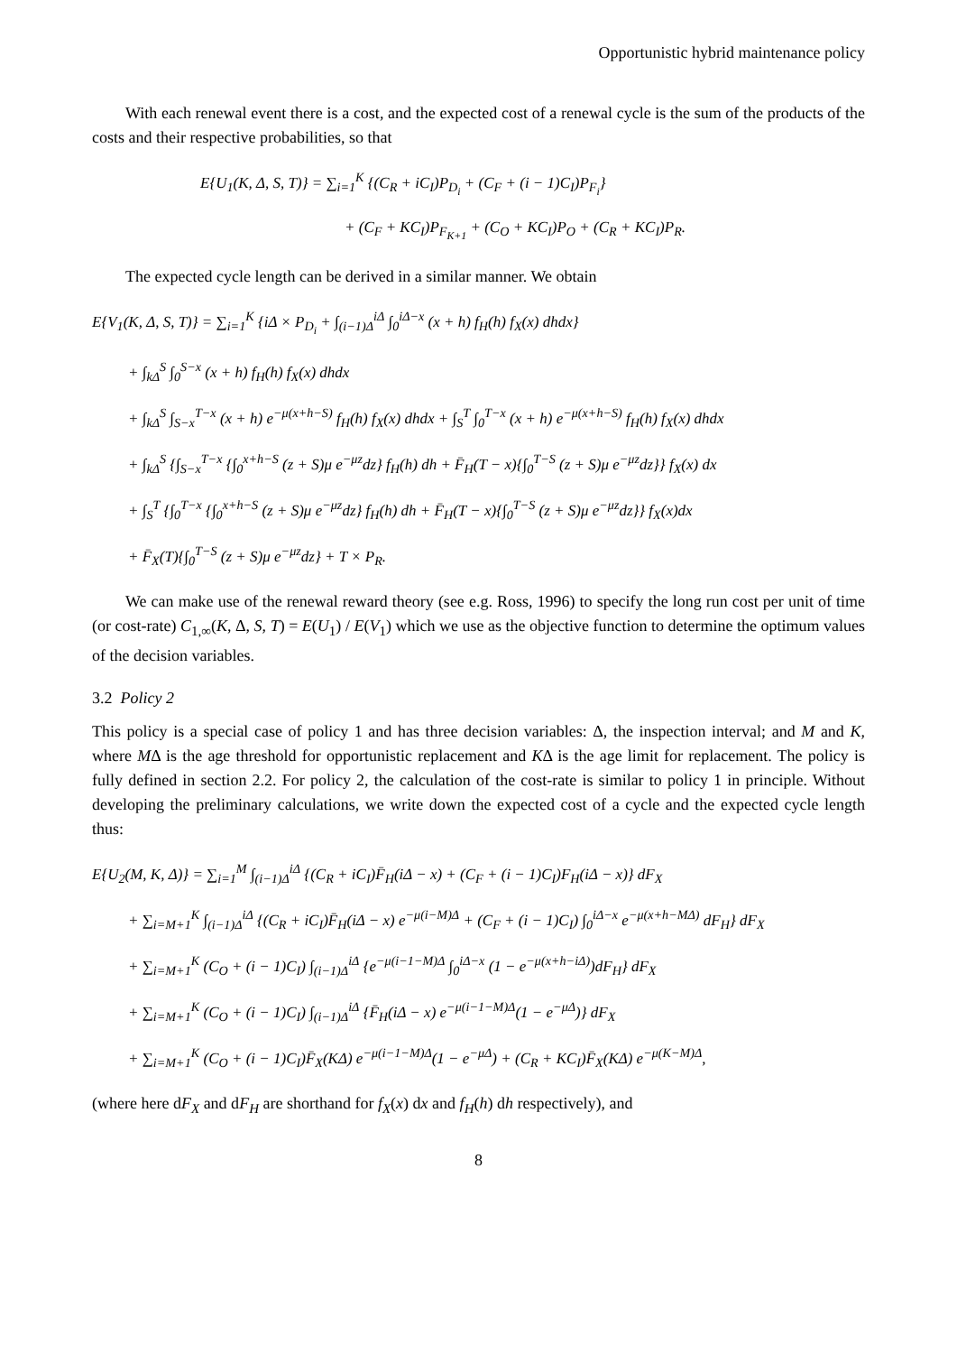Opportunistic hybrid maintenance policy
With each renewal event there is a cost, and the expected cost of a renewal cycle is the sum of the products of the costs and their respective probabilities, so that
E{U<sub>1</sub>(K, Δ, S, T)} = ∑<sub>i=1</sub><sup>K</sup> {(C<sub>R</sub> + iC<sub>I</sub>)P<sub>D<sub>i</sub></sub> + (C<sub>F</sub> + (i − 1)C<sub>I</sub>)P<sub>F<sub>i</sub></sub>}
+ (C<sub>F</sub> + KC<sub>I</sub>)P<sub>F<sub>K+1</sub></sub> + (C<sub>O</sub> + KC<sub>I</sub>)P<sub>O</sub> + (C<sub>R</sub> + KC<sub>I</sub>)P<sub>R</sub>.
The expected cycle length can be derived in a similar manner. We obtain
E{V<sub>1</sub>(K, Δ, S, T)} = ∑<sub>i=1</sub><sup>K</sup> {iΔ × P<sub>D<sub>i</sub></sub> + ∫<sub>(i−1)Δ</sub><sup>iΔ</sup> ∫<sub>0</sub><sup>iΔ−x</sup> (x + h) f<sub>H</sub>(h) f<sub>X</sub>(x) dhdx}
+ ∫<sub>kΔ</sub><sup>S</sup> ∫<sub>0</sub><sup>S−x</sup> (x + h) f<sub>H</sub>(h) f<sub>X</sub>(x) dhdx
+ ∫<sub>kΔ</sub><sup>S</sup> ∫<sub>S−x</sub><sup>T−x</sup> (x + h) e<sup>−μ(x+h−S)</sup> f<sub>H</sub>(h) f<sub>X</sub>(x) dhdx + ∫<sub>S</sub><sup>T</sup> ∫<sub>0</sub><sup>T−x</sup> (x + h) e<sup>−μ(x+h−S)</sup> f<sub>H</sub>(h) f<sub>X</sub>(x) dhdx
+ ∫<sub>kΔ</sub><sup>S</sup> {∫<sub>S−x</sub><sup>T−x</sup> {∫<sub>0</sub><sup>x+h−S</sup> (z + S)μ e<sup>−μz</sup>dz} f<sub>H</sub>(h) dh + F̄<sub>H</sub>(T − x){∫<sub>0</sub><sup>T−S</sup> (z + S)μ e<sup>−μz</sup>dz}} f<sub>X</sub>(x) dx
+ ∫<sub>S</sub><sup>T</sup> {∫<sub>0</sub><sup>T−x</sup> {∫<sub>0</sub><sup>x+h−S</sup> (z + S)μ e<sup>−μz</sup>dz} f<sub>H</sub>(h) dh + F̄<sub>H</sub>(T − x){∫<sub>0</sub><sup>T−S</sup> (z + S)μ e<sup>−μz</sup>dz}} f<sub>X</sub>(x)dx
+ F̄<sub>X</sub>(T){∫<sub>0</sub><sup>T−S</sup> (z + S)μ e<sup>−μz</sup>dz} + T × P<sub>R</sub>.
We can make use of the renewal reward theory (see e.g. Ross, 1996) to specify the long run cost per unit of time (or cost-rate) C<sub>1,∞</sub>(K, Δ, S, T) = E(U<sub>1</sub>) / E(V<sub>1</sub>) which we use as the objective function to determine the optimum values of the decision variables.
3.2 Policy 2
This policy is a special case of policy 1 and has three decision variables: Δ, the inspection interval; and M and K, where MΔ is the age threshold for opportunistic replacement and KΔ is the age limit for replacement. The policy is fully defined in section 2.2. For policy 2, the calculation of the cost-rate is similar to policy 1 in principle. Without developing the preliminary calculations, we write down the expected cost of a cycle and the expected cycle length thus:
E{U<sub>2</sub>(M, K, Δ)} = ∑<sub>i=1</sub><sup>M</sup> ∫<sub>(i−1)Δ</sub><sup>iΔ</sup> {(C<sub>R</sub> + iC<sub>I</sub>)F̄<sub>H</sub>(iΔ − x) + (C<sub>F</sub> + (i − 1)C<sub>I</sub>)F<sub>H</sub>(iΔ − x)} dF<sub>X</sub>
+ ∑<sub>i=M+1</sub><sup>K</sup> ∫<sub>(i−1)Δ</sub><sup>iΔ</sup> {(C<sub>R</sub> + iC<sub>I</sub>)F̄<sub>H</sub>(iΔ − x) e<sup>−μ(i−M)Δ</sup> + (C<sub>F</sub> + (i − 1)C<sub>I</sub>) ∫<sub>0</sub><sup>iΔ−x</sup> e<sup>−μ(x+h−MΔ)</sup> dF<sub>H</sub>} dF<sub>X</sub>
+ ∑<sub>i=M+1</sub><sup>K</sup> (C<sub>O</sub> + (i − 1)C<sub>I</sub>) ∫<sub>(i−1)Δ</sub><sup>iΔ</sup> {e<sup>−μ(i−1−M)Δ</sup> ∫<sub>0</sub><sup>iΔ−x</sup> (1 − e<sup>−μ(x+h−iΔ)</sup>)dF<sub>H</sub>} dF<sub>X</sub>
+ ∑<sub>i=M+1</sub><sup>K</sup> (C<sub>O</sub> + (i − 1)C<sub>I</sub>) ∫<sub>(i−1)Δ</sub><sup>iΔ</sup> {F̄<sub>H</sub>(iΔ − x) e<sup>−μ(i−1−M)Δ</sup>(1 − e<sup>−μΔ</sup>)} dF<sub>X</sub>
+ ∑<sub>i=M+1</sub><sup>K</sup> (C<sub>O</sub> + (i − 1)C<sub>I</sub>)F̄<sub>X</sub>(KΔ) e<sup>−μ(i−1−M)Δ</sup>(1 − e<sup>−μΔ</sup>) + (C<sub>R</sub> + KC<sub>I</sub>)F̄<sub>X</sub>(KΔ) e<sup>−μ(K−M)Δ</sup>,
(where here dF<sub>X</sub> and dF<sub>H</sub> are shorthand for f<sub>X</sub>(x) dx and f<sub>H</sub>(h) dh respectively), and
8